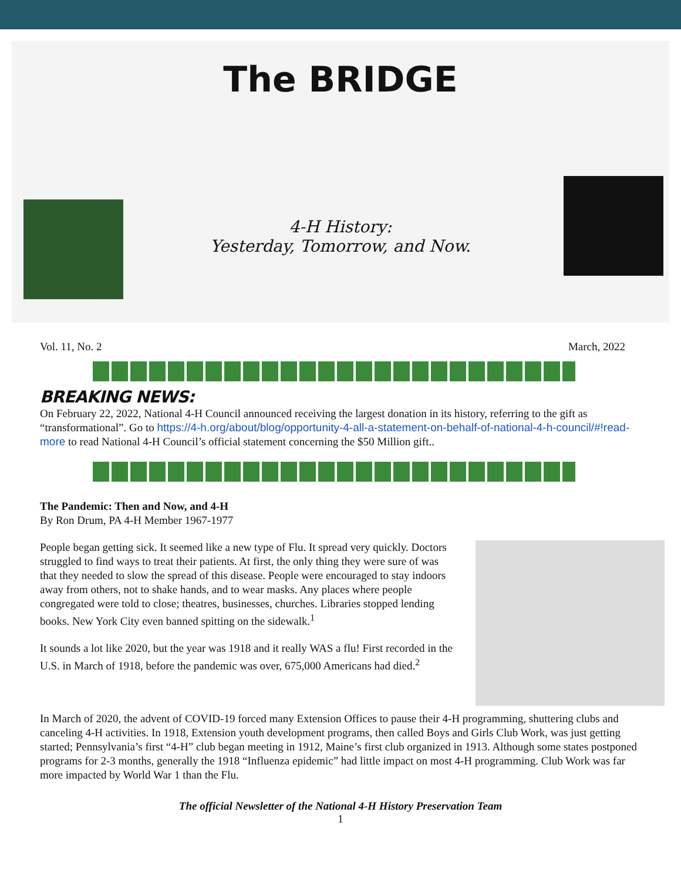The BRIDGE
4-H History:
Yesterday, Tomorrow, and Now.
Vol. 11, No. 2 March, 2022
BREAKING NEWS:
On February 22, 2022, National 4-H Council announced receiving the largest donation in its history, referring to the gift as “transformational”. Go to https://4-h.org/about/blog/opportunity-4-all-a-statement-on-behalf-of-national-4-h-council/#!read-more to read National 4-H Council’s official statement concerning the $50 Million gift..
The Pandemic: Then and Now, and 4-H
By Ron Drum, PA 4-H Member 1967-1977
People began getting sick. It seemed like a new type of Flu. It spread very quickly. Doctors struggled to find ways to treat their patients. At first, the only thing they were sure of was that they needed to slow the spread of this disease. People were encouraged to stay indoors away from others, not to shake hands, and to wear masks. Any places where people congregated were told to close; theatres, businesses, churches. Libraries stopped lending books. New York City even banned spitting on the sidewalk.<sup>1</sup>
It sounds a lot like 2020, but the year was 1918 and it really WAS a flu! First recorded in the U.S. in March of 1918, before the pandemic was over, 675,000 Americans had died.<sup>2</sup>
In March of 2020, the advent of COVID-19 forced many Extension Offices to pause their 4-H programming, shuttering clubs and canceling 4-H activities. In 1918, Extension youth development programs, then called Boys and Girls Club Work, was just getting started; Pennsylvania’s first “4-H” club began meeting in 1912, Maine’s first club organized in 1913. Although some states postponed programs for 2-3 months, generally the 1918 “Influenza epidemic” had little impact on most 4-H programming. Club Work was far more impacted by World War 1 than the Flu.
The official Newsletter of the National 4-H History Preservation Team
1